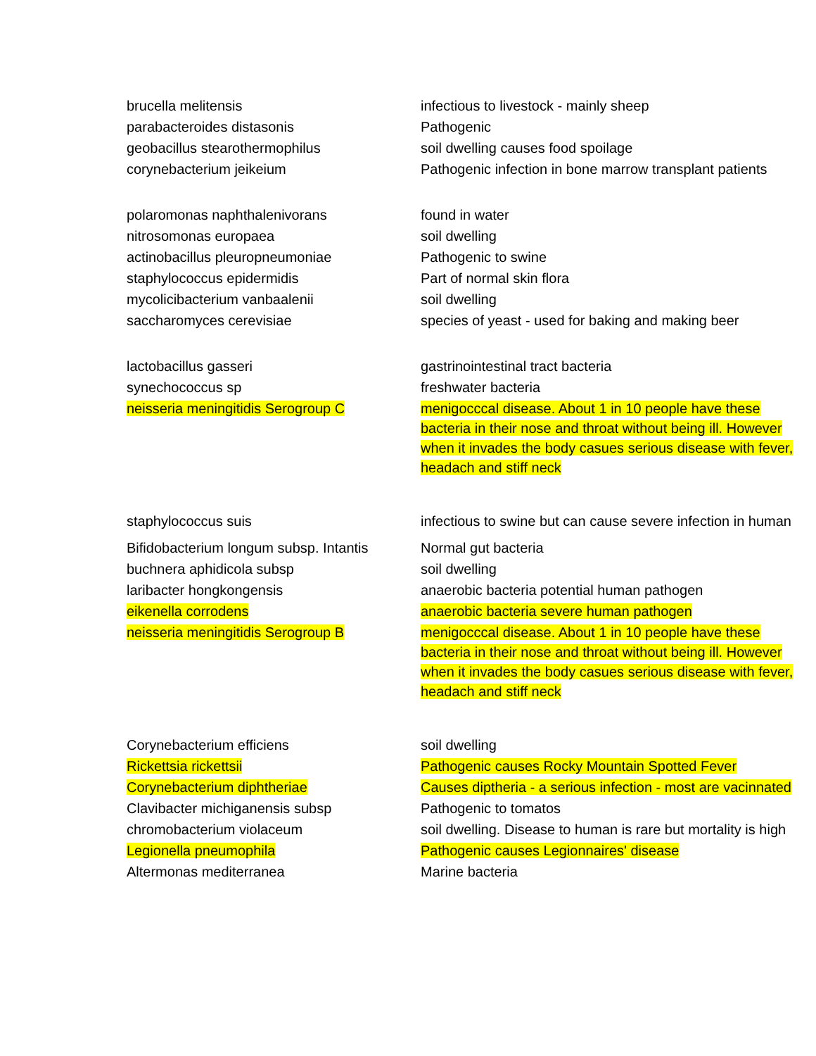| brucella melitensis | infectious to livestock - mainly sheep |
| parabacteroides distasonis | Pathogenic |
| geobacillus stearothermophilus | soil dwelling causes food spoilage |
| corynebacterium jeikeium | Pathogenic infection in bone marrow transplant patients |
| polaromonas naphthalenivorans | found in water |
| nitrosomonas europaea | soil dwelling |
| actinobacillus pleuropneumoniae | Pathogenic to swine |
| staphylococcus epidermidis | Part of normal skin flora |
| mycolicibacterium vanbaalenii | soil dwelling |
| saccharomyces cerevisiae | species of yeast - used for baking and making beer |
| lactobacillus gasseri | gastrinointestinal tract bacteria |
| synechococcus sp | freshwater bacteria |
| neisseria meningitidis Serogroup C | menigocccal disease. About 1 in 10 people have these bacteria in their nose and throat without being ill. However when it invades the body casues serious disease with fever, headach and stiff neck |
| staphylococcus suis | infectious to swine but can cause severe infection in human |
| Bifidobacterium longum subsp. Intantis | Normal gut bacteria |
| buchnera aphidicola subsp | soil dwelling |
| laribacter hongkongensis | anaerobic bacteria potential human pathogen |
| eikenella corrodens | anaerobic bacteria severe human pathogen |
| neisseria meningitidis Serogroup B | menigocccal disease. About 1 in 10 people have these bacteria in their nose and throat without being ill. However when it invades the body casues serious disease with fever, headach and stiff neck |
| Corynebacterium efficiens | soil dwelling |
| Rickettsia rickettsii | Pathogenic causes Rocky Mountain Spotted Fever |
| Corynebacterium diphtheriae | Causes diptheria - a serious infection - most are vacinnated |
| Clavibacter michiganensis subsp | Pathogenic to tomatos |
| chromobacterium violaceum | soil dwelling. Disease to human is rare but mortality is high |
| Legionella pneumophila | Pathogenic causes Legionnaires' disease |
| Altermonas mediterranea | Marine bacteria |